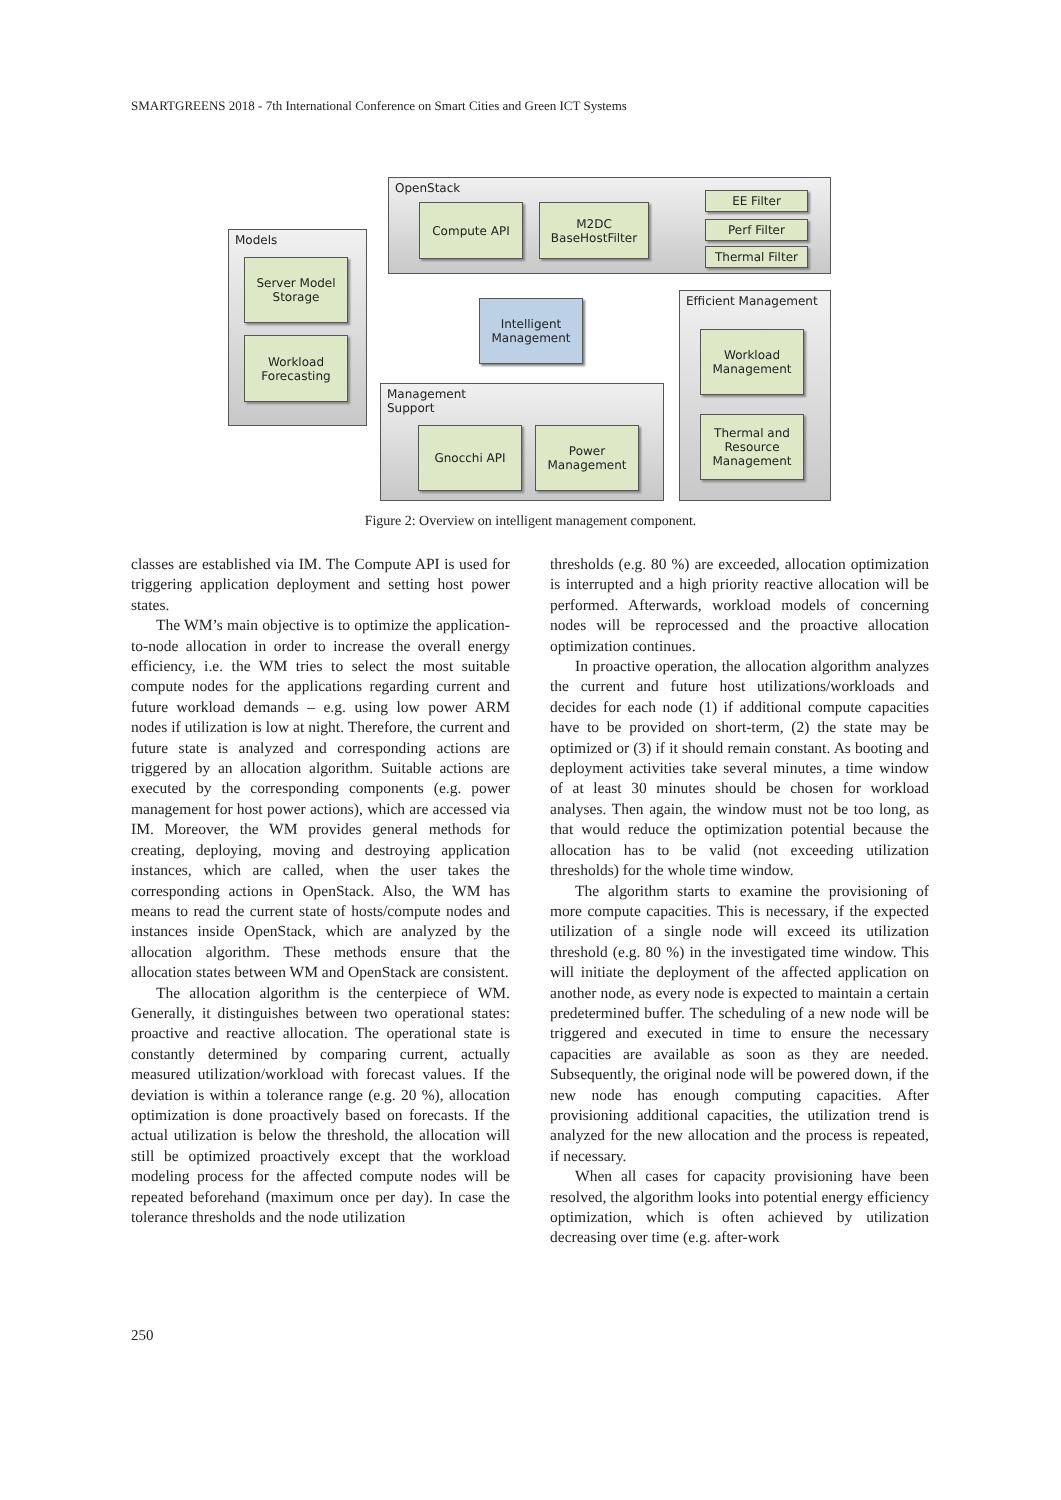SMARTGREENS 2018 - 7th International Conference on Smart Cities and Green ICT Systems
OpenStack
Models
Efficient Management
Management
Support
Compute API
M2DC
BaseHostFilter
EE Filter
Perf Filter
Thermal Filter
Server Model
Storage
Workload
Forecasting
Intelligent
Management
Workload
Management
Thermal and
Resource
Management
Gnocchi API
Power
Management
Figure 2: Overview on intelligent management component.
classes are established via IM. The Compute API is used for triggering application deployment and setting host power states.
The WM’s main objective is to optimize the application-to-node allocation in order to increase the overall energy efficiency, i.e. the WM tries to select the most suitable compute nodes for the applications regarding current and future workload demands – e.g. using low power ARM nodes if utilization is low at night. Therefore, the current and future state is analyzed and corresponding actions are triggered by an allocation algorithm. Suitable actions are executed by the corresponding components (e.g. power management for host power actions), which are accessed via IM. Moreover, the WM provides general methods for creating, deploying, moving and destroying application instances, which are called, when the user takes the corresponding actions in OpenStack. Also, the WM has means to read the current state of hosts/compute nodes and instances inside OpenStack, which are analyzed by the allocation algorithm. These methods ensure that the allocation states between WM and OpenStack are consistent.
The allocation algorithm is the centerpiece of WM. Generally, it distinguishes between two operational states: proactive and reactive allocation. The operational state is constantly determined by comparing current, actually measured utilization/workload with forecast values. If the deviation is within a tolerance range (e.g. 20 %), allocation optimization is done proactively based on forecasts. If the actual utilization is below the threshold, the allocation will still be optimized proactively except that the workload modeling process for the affected compute nodes will be repeated beforehand (maximum once per day). In case the tolerance thresholds and the node utilization
thresholds (e.g. 80 %) are exceeded, allocation optimization is interrupted and a high priority reactive allocation will be performed. Afterwards, workload models of concerning nodes will be reprocessed and the proactive allocation optimization continues.
In proactive operation, the allocation algorithm analyzes the current and future host utilizations/workloads and decides for each node (1) if additional compute capacities have to be provided on short-term, (2) the state may be optimized or (3) if it should remain constant. As booting and deployment activities take several minutes, a time window of at least 30 minutes should be chosen for workload analyses. Then again, the window must not be too long, as that would reduce the optimization potential because the allocation has to be valid (not exceeding utilization thresholds) for the whole time window.
The algorithm starts to examine the provisioning of more compute capacities. This is necessary, if the expected utilization of a single node will exceed its utilization threshold (e.g. 80 %) in the investigated time window. This will initiate the deployment of the affected application on another node, as every node is expected to maintain a certain predetermined buffer. The scheduling of a new node will be triggered and executed in time to ensure the necessary capacities are available as soon as they are needed. Subsequently, the original node will be powered down, if the new node has enough computing capacities. After provisioning additional capacities, the utilization trend is analyzed for the new allocation and the process is repeated, if necessary.
When all cases for capacity provisioning have been resolved, the algorithm looks into potential energy efficiency optimization, which is often achieved by utilization decreasing over time (e.g. after-work
250